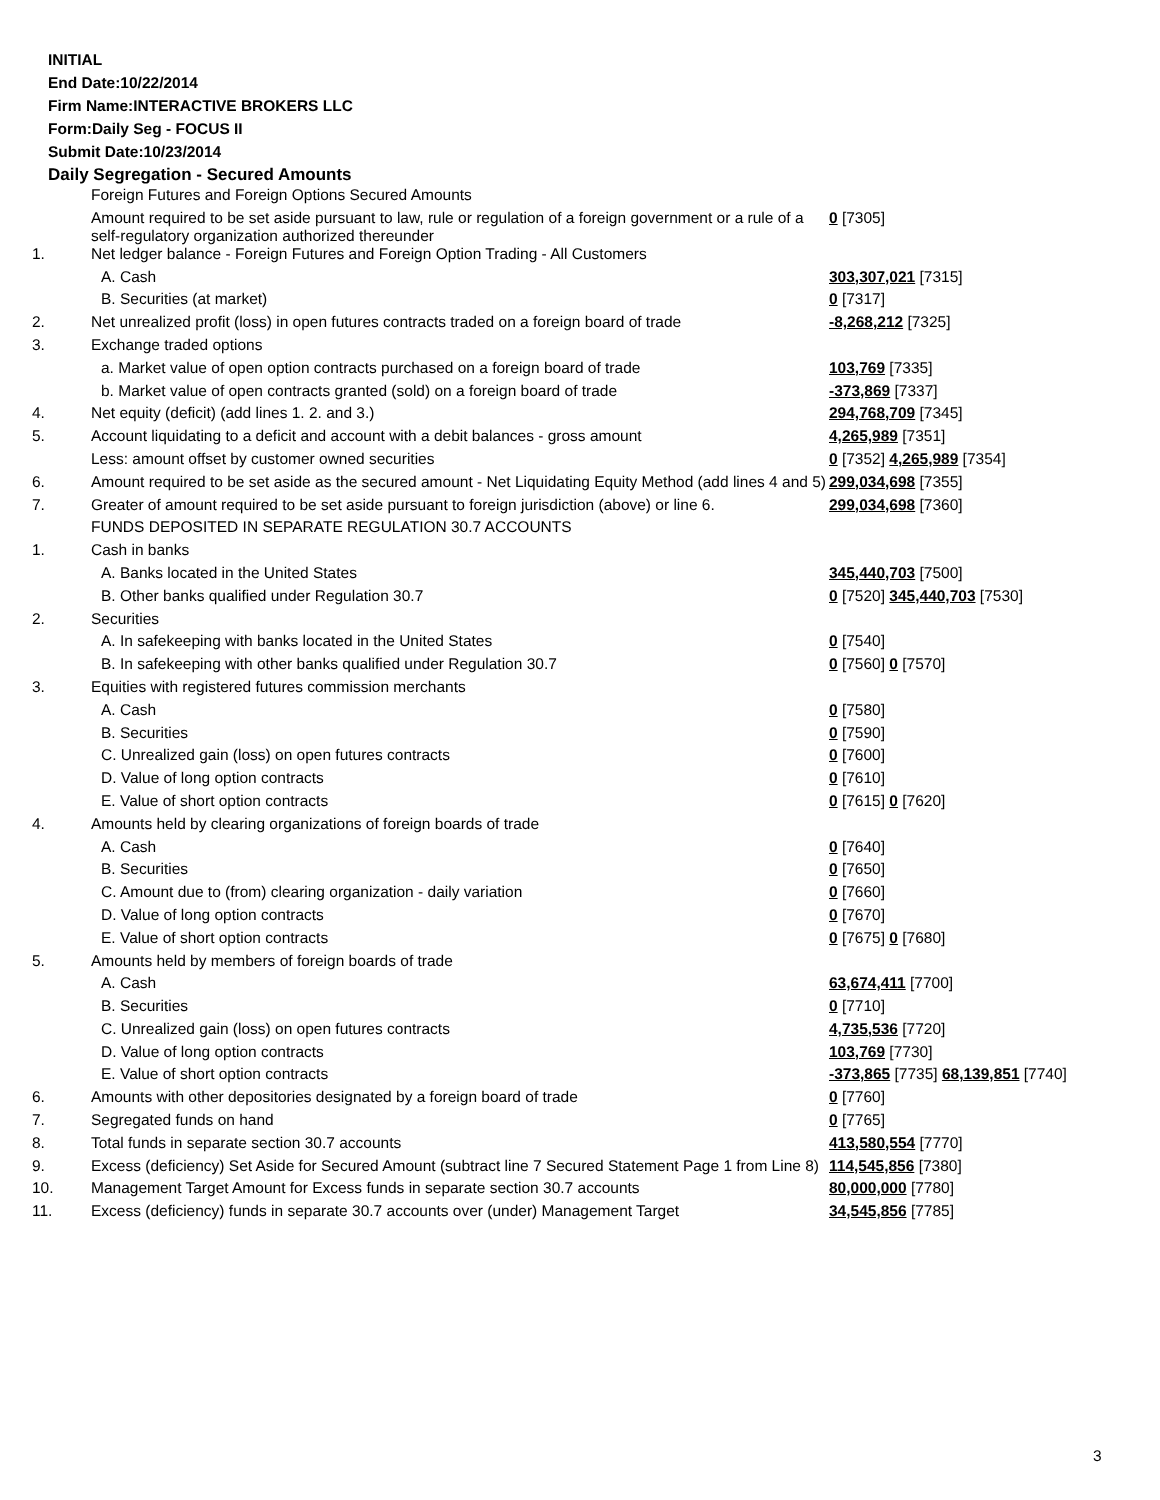INITIAL
End Date:10/22/2014
Firm Name:INTERACTIVE BROKERS LLC
Form:Daily Seg - FOCUS II
Submit Date:10/23/2014
Daily Segregation - Secured Amounts
| | Foreign Futures and Foreign Options Secured Amounts | |
| | Amount required to be set aside pursuant to law, rule or regulation of a foreign government or a rule of a self-regulatory organization authorized thereunder | 0 [7305] |
| 1. | Net ledger balance - Foreign Futures and Foreign Option Trading - All Customers | |
| | A. Cash | 303,307,021 [7315] |
| | B. Securities (at market) | 0 [7317] |
| 2. | Net unrealized profit (loss) in open futures contracts traded on a foreign board of trade | -8,268,212 [7325] |
| 3. | Exchange traded options | |
| | a. Market value of open option contracts purchased on a foreign board of trade | 103,769 [7335] |
| | b. Market value of open contracts granted (sold) on a foreign board of trade | -373,869 [7337] |
| 4. | Net equity (deficit) (add lines 1. 2. and 3.) | 294,768,709 [7345] |
| 5. | Account liquidating to a deficit and account with a debit balances - gross amount | 4,265,989 [7351] |
| | Less: amount offset by customer owned securities | 0 [7352] 4,265,989 [7354] |
| 6. | Amount required to be set aside as the secured amount - Net Liquidating Equity Method (add lines 4 and 5) | 299,034,698 [7355] |
| 7. | Greater of amount required to be set aside pursuant to foreign jurisdiction (above) or line 6. | 299,034,698 [7360] |
| | FUNDS DEPOSITED IN SEPARATE REGULATION 30.7 ACCOUNTS | |
| 1. | Cash in banks | |
| | A. Banks located in the United States | 345,440,703 [7500] |
| | B. Other banks qualified under Regulation 30.7 | 0 [7520] 345,440,703 [7530] |
| 2. | Securities | |
| | A. In safekeeping with banks located in the United States | 0 [7540] |
| | B. In safekeeping with other banks qualified under Regulation 30.7 | 0 [7560] 0 [7570] |
| 3. | Equities with registered futures commission merchants | |
| | A. Cash | 0 [7580] |
| | B. Securities | 0 [7590] |
| | C. Unrealized gain (loss) on open futures contracts | 0 [7600] |
| | D. Value of long option contracts | 0 [7610] |
| | E. Value of short option contracts | 0 [7615] 0 [7620] |
| 4. | Amounts held by clearing organizations of foreign boards of trade | |
| | A. Cash | 0 [7640] |
| | B. Securities | 0 [7650] |
| | C. Amount due to (from) clearing organization - daily variation | 0 [7660] |
| | D. Value of long option contracts | 0 [7670] |
| | E. Value of short option contracts | 0 [7675] 0 [7680] |
| 5. | Amounts held by members of foreign boards of trade | |
| | A. Cash | 63,674,411 [7700] |
| | B. Securities | 0 [7710] |
| | C. Unrealized gain (loss) on open futures contracts | 4,735,536 [7720] |
| | D. Value of long option contracts | 103,769 [7730] |
| | E. Value of short option contracts | -373,865 [7735] 68,139,851 [7740] |
| 6. | Amounts with other depositories designated by a foreign board of trade | 0 [7760] |
| 7. | Segregated funds on hand | 0 [7765] |
| 8. | Total funds in separate section 30.7 accounts | 413,580,554 [7770] |
| 9. | Excess (deficiency) Set Aside for Secured Amount (subtract line 7 Secured Statement Page 1 from Line 8) | 114,545,856 [7380] |
| 10. | Management Target Amount for Excess funds in separate section 30.7 accounts | 80,000,000 [7780] |
| 11. | Excess (deficiency) funds in separate 30.7 accounts over (under) Management Target | 34,545,856 [7785] |
3